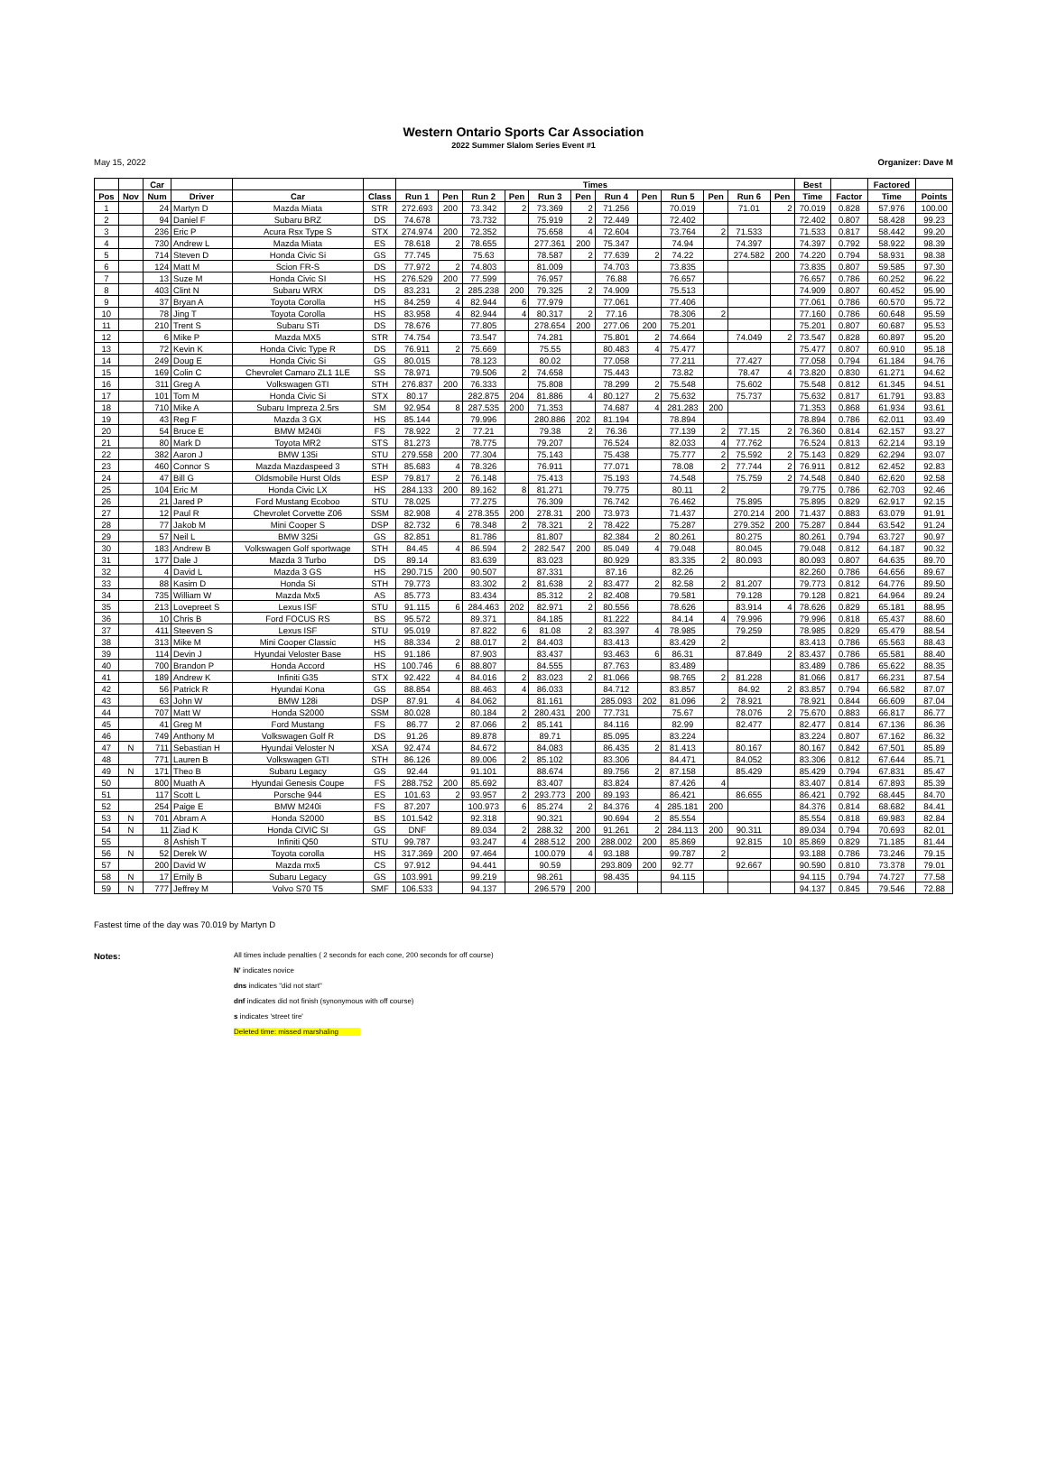Western Ontario Sports Car Association
2022 Summer Slalom Series Event #1
May 15, 2022 Organizer: Dave M
| | | Car | | | | Times | | | | | | | | | | | | Best | | Factored | |
| --- | --- | --- | --- | --- | --- | --- | --- | --- | --- | --- | --- | --- | --- | --- | --- | --- | --- | --- | --- | --- | --- |
| Pos | Nov | Num | Driver | Car | Class | Run 1 | Pen | Run 2 | Pen | Run 3 | Pen | Run 4 | Pen | Run 5 | Pen | Run 6 | Pen | Time | Factor | Time | Points |
| 1 | | 24 | Martyn D | Mazda Miata | STR | 272.693 | 200 | 73.342 | 2 | 73.369 | 2 | 71.256 | | 70.019 | | 71.01 | 2 | 70.019 | 0.828 | 57.976 | 100.00 |
| 2 | | 94 | Daniel F | Subaru BRZ | DS | 74.678 | | 73.732 | | 75.919 | 2 | 72.449 | | 72.402 | | | | 72.402 | 0.807 | 58.428 | 99.23 |
| 3 | | 236 | Eric P | Acura Rsx Type S | STX | 274.974 | 200 | 72.352 | | 75.658 | 4 | 72.604 | | 73.764 | 2 | 71.533 | | 71.533 | 0.817 | 58.442 | 99.20 |
| 4 | | 730 | Andrew L | Mazda Miata | ES | 78.618 | 2 | 78.655 | | 277.361 | 200 | 75.347 | | 74.94 | | 74.397 | | 74.397 | 0.792 | 58.922 | 98.39 |
| 5 | | 714 | Steven D | Honda Civic Si | GS | 77.745 | | 75.63 | | 78.587 | 2 | 77.639 | 2 | 74.22 | | 274.582 | 200 | 74.220 | 0.794 | 58.931 | 98.38 |
| 6 | | 124 | Matt M | Scion FR-S | DS | 77.972 | 2 | 74.803 | | 81.009 | | 74.703 | | 73.835 | | | | 73.835 | 0.807 | 59.585 | 97.30 |
| 7 | | 13 | Suze M | Honda Civic SI | HS | 276.529 | 200 | 77.599 | | 76.957 | | 76.88 | | 76.657 | | | | 76.657 | 0.786 | 60.252 | 96.22 |
| 8 | | 403 | Clint N | Subaru WRX | DS | 83.231 | 2 | 285.238 | 200 | 79.325 | 2 | 74.909 | | 75.513 | | | | 74.909 | 0.807 | 60.452 | 95.90 |
| 9 | | 37 | Bryan A | Toyota Corolla | HS | 84.259 | 4 | 82.944 | 6 | 77.979 | | 77.061 | | 77.406 | | | | 77.061 | 0.786 | 60.570 | 95.72 |
| 10 | | 78 | Jing T | Toyota Corolla | HS | 83.958 | 4 | 82.944 | 4 | 80.317 | 2 | 77.16 | | 78.306 | 2 | | | 77.160 | 0.786 | 60.648 | 95.59 |
| 11 | | 210 | Trent S | Subaru STi | DS | 78.676 | | 77.805 | | 278.654 | 200 | 277.06 | 200 | 75.201 | | | | 75.201 | 0.807 | 60.687 | 95.53 |
| 12 | | 6 | Mike P | Mazda MX5 | STR | 74.754 | | 73.547 | | 74.281 | | 75.801 | 2 | 74.664 | | 74.049 | 2 | 73.547 | 0.828 | 60.897 | 95.20 |
| 13 | | 72 | Kevin K | Honda Civic Type R | DS | 76.911 | 2 | 75.669 | | 75.55 | | 80.483 | 4 | 75.477 | | | | 75.477 | 0.807 | 60.910 | 95.18 |
| 14 | | 249 | Doug E | Honda Civic Si | GS | 80.015 | | 78.123 | | 80.02 | | 77.058 | | 77.211 | | 77.427 | | 77.058 | 0.794 | 61.184 | 94.76 |
| 15 | | 169 | Colin C | Chevrolet Camaro ZL1 1LE | SS | 78.971 | | 79.506 | 2 | 74.658 | | 75.443 | | 73.82 | | 78.47 | 4 | 73.820 | 0.830 | 61.271 | 94.62 |
| 16 | | 311 | Greg A | Volkswagen GTI | STH | 276.837 | 200 | 76.333 | | 75.808 | | 78.299 | 2 | 75.548 | | 75.602 | | 75.548 | 0.812 | 61.345 | 94.51 |
| 17 | | 101 | Tom M | Honda Civic Si | STX | 80.17 | | 282.875 | 204 | 81.886 | 4 | 80.127 | 2 | 75.632 | | 75.737 | | 75.632 | 0.817 | 61.791 | 93.83 |
| 18 | | 710 | Mike A | Subaru Impreza 2.5rs | SM | 92.954 | 8 | 287.535 | 200 | 71.353 | | 74.687 | 4 | 281.283 | 200 | | | 71.353 | 0.868 | 61.934 | 93.61 |
| 19 | | 43 | Reg F | Mazda 3 GX | HS | 85.144 | | 79.996 | | 280.886 | 202 | 81.194 | | 78.894 | | | | 78.894 | 0.786 | 62.011 | 93.49 |
| 20 | | 54 | Bruce E | BMW M240i | FS | 78.922 | 2 | 77.21 | | 79.38 | 2 | 76.36 | | 77.139 | 2 | 77.15 | 2 | 76.360 | 0.814 | 62.157 | 93.27 |
| 21 | | 80 | Mark D | Toyota MR2 | STS | 81.273 | | 78.775 | | 79.207 | | 76.524 | | 82.033 | 4 | 77.762 | | 76.524 | 0.813 | 62.214 | 93.19 |
| 22 | | 382 | Aaron J | BMW 135i | STU | 279.558 | 200 | 77.304 | | 75.143 | | 75.438 | | 75.777 | 2 | 75.592 | 2 | 75.143 | 0.829 | 62.294 | 93.07 |
| 23 | | 460 | Connor S | Mazda Mazdaspeed 3 | STH | 85.683 | 4 | 78.326 | | 76.911 | | 77.071 | | 78.08 | 2 | 77.744 | 2 | 76.911 | 0.812 | 62.452 | 92.83 |
| 24 | | 47 | Bill G | Oldsmobile Hurst Olds | ESP | 79.817 | 2 | 76.148 | | 75.413 | | 75.193 | | 74.548 | | 75.759 | 2 | 74.548 | 0.840 | 62.620 | 92.58 |
| 25 | | 104 | Eric M | Honda Civic LX | HS | 284.133 | 200 | 89.162 | 8 | 81.271 | | 79.775 | | 80.11 | 2 | | | 79.775 | 0.786 | 62.703 | 92.46 |
| 26 | | 21 | Jared P | Ford Mustang Ecoboo | STU | 78.025 | | 77.275 | | 76.309 | | 76.742 | | 76.462 | | 75.895 | | 75.895 | 0.829 | 62.917 | 92.15 |
| 27 | | 12 | Paul R | Chevrolet Corvette Z06 | SSM | 82.908 | 4 | 278.355 | 200 | 278.31 | 200 | 73.973 | | 71.437 | | 270.214 | 200 | 71.437 | 0.883 | 63.079 | 91.91 |
| 28 | | 77 | Jakob M | Mini Cooper S | DSP | 82.732 | 6 | 78.348 | 2 | 78.321 | 2 | 78.422 | | 75.287 | | 279.352 | 200 | 75.287 | 0.844 | 63.542 | 91.24 |
| 29 | | 57 | Neil L | BMW 325i | GS | 82.851 | | 81.786 | | 81.807 | | 82.384 | 2 | 80.261 | | 80.275 | | 80.261 | 0.794 | 63.727 | 90.97 |
| 30 | | 183 | Andrew B | Volkswagen Golf sportwage | STH | 84.45 | 4 | 86.594 | 2 | 282.547 | 200 | 85.049 | 4 | 79.048 | | 80.045 | | 79.048 | 0.812 | 64.187 | 90.32 |
| 31 | | 177 | Dale J | Mazda 3 Turbo | DS | 89.14 | | 83.639 | | 83.023 | | 80.929 | | 83.335 | 2 | 80.093 | | 80.093 | 0.807 | 64.635 | 89.70 |
| 32 | | 4 | David L | Mazda 3 GS | HS | 290.715 | 200 | 90.507 | | 87.331 | | 87.16 | | 82.26 | | | | 82.260 | 0.786 | 64.656 | 89.67 |
| 33 | | 88 | Kasim D | Honda Si | STH | 79.773 | | 83.302 | 2 | 81.638 | 2 | 83.477 | 2 | 82.58 | 2 | 81.207 | | 79.773 | 0.812 | 64.776 | 89.50 |
| 34 | | 735 | William W | Mazda Mx5 | AS | 85.773 | | 83.434 | | 85.312 | 2 | 82.408 | | 79.581 | | 79.128 | | 79.128 | 0.821 | 64.964 | 89.24 |
| 35 | | 213 | Lovepreet S | Lexus ISF | STU | 91.115 | 6 | 284.463 | 202 | 82.971 | 2 | 80.556 | | 78.626 | | 83.914 | 4 | 78.626 | 0.829 | 65.181 | 88.95 |
| 36 | | 10 | Chris B | Ford FOCUS RS | BS | 95.572 | | 89.371 | | 84.185 | | 81.222 | | 84.14 | 4 | 79.996 | | 79.996 | 0.818 | 65.437 | 88.60 |
| 37 | | 411 | Steeven S | Lexus ISF | STU | 95.019 | | 87.822 | 6 | 81.08 | 2 | 83.397 | 4 | 78.985 | | 79.259 | | 78.985 | 0.829 | 65.479 | 88.54 |
| 38 | | 313 | Mike M | Mini Cooper Classic | HS | 88.334 | 2 | 88.017 | 2 | 84.403 | | 83.413 | | 83.429 | 2 | | | 83.413 | 0.786 | 65.563 | 88.43 |
| 39 | | 114 | Devin J | Hyundai Veloster Base | HS | 91.186 | | 87.903 | | 83.437 | | 93.463 | 6 | 86.31 | | 87.849 | 2 | 83.437 | 0.786 | 65.581 | 88.40 |
| 40 | | 700 | Brandon P | Honda Accord | HS | 100.746 | 6 | 88.807 | | 84.555 | | 87.763 | | 83.489 | | | | 83.489 | 0.786 | 65.622 | 88.35 |
| 41 | | 189 | Andrew K | Infiniti G35 | STX | 92.422 | 4 | 84.016 | 2 | 83.023 | 2 | 81.066 | | 98.765 | 2 | 81.228 | | 81.066 | 0.817 | 66.231 | 87.54 |
| 42 | | 56 | Patrick R | Hyundai Kona | GS | 88.854 | | 88.463 | 4 | 86.033 | | 84.712 | | 83.857 | | 84.92 | 2 | 83.857 | 0.794 | 66.582 | 87.07 |
| 43 | | 63 | John W | BMW 128i | DSP | 87.91 | 4 | 84.062 | | 81.161 | | 285.093 | 202 | 81.096 | 2 | 78.921 | | 78.921 | 0.844 | 66.609 | 87.04 |
| 44 | | 707 | Matt W | Honda S2000 | SSM | 80.028 | | 80.184 | 2 | 280.431 | 200 | 77.731 | | 75.67 | | 78.076 | 2 | 75.670 | 0.883 | 66.817 | 86.77 |
| 45 | | 41 | Greg M | Ford Mustang | FS | 86.77 | 2 | 87.066 | 2 | 85.141 | | 84.116 | | 82.99 | | 82.477 | | 82.477 | 0.814 | 67.136 | 86.36 |
| 46 | | 749 | Anthony M | Volkswagen Golf R | DS | 91.26 | | 89.878 | | 89.71 | | 85.095 | | 83.224 | | | | 83.224 | 0.807 | 67.162 | 86.32 |
| 47 | N | 711 | Sebastian H | Hyundai Veloster N | XSA | 92.474 | | 84.672 | | 84.083 | | 86.435 | 2 | 81.413 | | 80.167 | | 80.167 | 0.842 | 67.501 | 85.89 |
| 48 | | 771 | Lauren B | Volkswagen GTI | STH | 86.126 | | 89.006 | 2 | 85.102 | | 83.306 | | 84.471 | | 84.052 | | 83.306 | 0.812 | 67.644 | 85.71 |
| 49 | N | 171 | Theo B | Subaru Legacy | GS | 92.44 | | 91.101 | | 88.674 | | 89.756 | 2 | 87.158 | | 85.429 | | 85.429 | 0.794 | 67.831 | 85.47 |
| 50 | | 800 | Muath A | Hyundai Genesis Coupe | FS | 288.752 | 200 | 85.692 | | 83.407 | | 83.824 | | 87.426 | 4 | | | 83.407 | 0.814 | 67.893 | 85.39 |
| 51 | | 117 | Scott L | Porsche 944 | ES | 101.63 | 2 | 93.957 | 2 | 293.773 | 200 | 89.193 | | 86.421 | | 86.655 | | 86.421 | 0.792 | 68.445 | 84.70 |
| 52 | | 254 | Paige E | BMW M240i | FS | 87.207 | | 100.973 | 6 | 85.274 | 2 | 84.376 | 4 | 285.181 | 200 | | | 84.376 | 0.814 | 68.682 | 84.41 |
| 53 | N | 701 | Abram A | Honda S2000 | BS | 101.542 | | 92.318 | | 90.321 | | 90.694 | 2 | 85.554 | | | | 85.554 | 0.818 | 69.983 | 82.84 |
| 54 | N | 11 | Ziad K | Honda CIVIC SI | GS | DNF | | 89.034 | 2 | 288.32 | 200 | 91.261 | 2 | 284.113 | 200 | 90.311 | | 89.034 | 0.794 | 70.693 | 82.01 |
| 55 | | 8 | Ashish T | Infiniti Q50 | STU | 99.787 | | 93.247 | 4 | 288.512 | 200 | 288.002 | 200 | 85.869 | | 92.815 | 10 | 85.869 | 0.829 | 71.185 | 81.44 |
| 56 | N | 52 | Derek W | Toyota corolla | HS | 317.369 | 200 | 97.464 | | 100.079 | 4 | 93.188 | | 99.787 | 2 | | | 93.188 | 0.786 | 73.246 | 79.15 |
| 57 | | 200 | David W | Mazda mx5 | CS | 97.912 | | 94.441 | | 90.59 | | 293.809 | 200 | 92.77 | | 92.667 | | 90.590 | 0.810 | 73.378 | 79.01 |
| 58 | N | 17 | Emily B | Subaru Legacy | GS | 103.991 | | 99.219 | | 98.261 | | 98.435 | | 94.115 | | | | 94.115 | 0.794 | 74.727 | 77.58 |
| 59 | N | 777 | Jeffrey M | Volvo S70 T5 | SMF | 106.533 | | 94.137 | | 296.579 | 200 | | | | | | | 94.137 | 0.845 | 79.546 | 72.88 |
Fastest time of the day was 70.019 by Martyn D
Notes:
All times include penalties ( 2 seconds for each cone, 200 seconds for off course)
N' indicates novice
dns indicates "did not start"
dnf indicates did not finish (synonymous with off course)
s indicates 'street tire'
Deleted time: missed marshaling